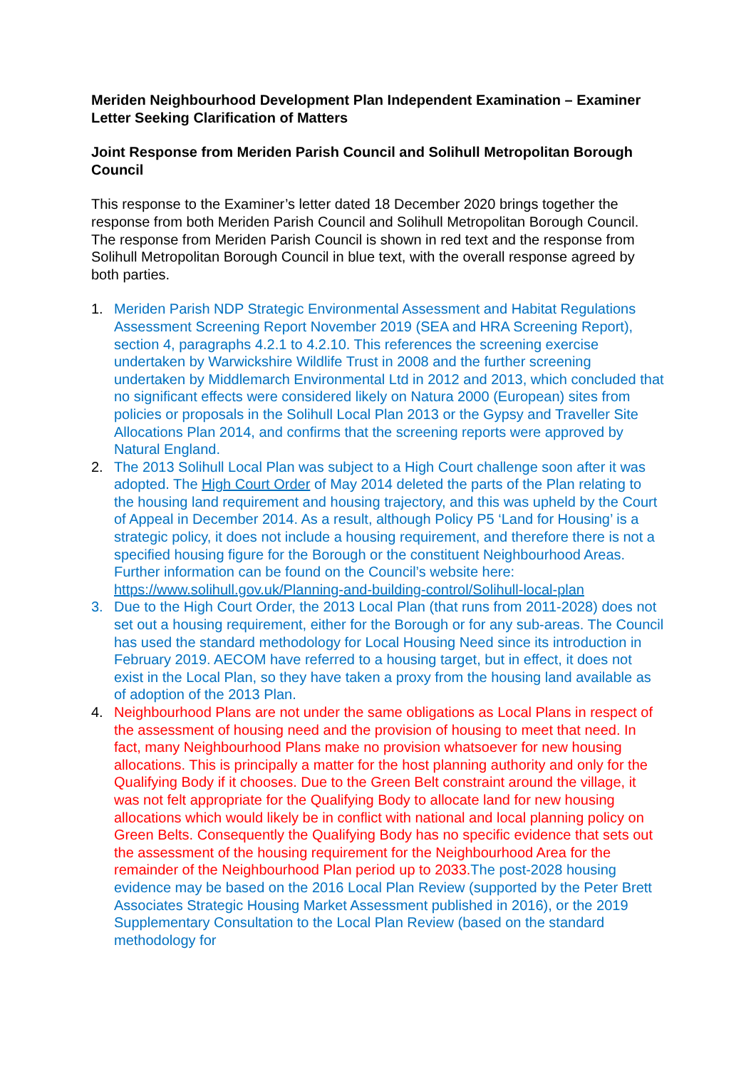Meriden Neighbourhood Development Plan Independent Examination – Examiner Letter Seeking Clarification of Matters
Joint Response from Meriden Parish Council and Solihull Metropolitan Borough Council
This response to the Examiner’s letter dated 18 December 2020 brings together the response from both Meriden Parish Council and Solihull Metropolitan Borough Council. The response from Meriden Parish Council is shown in red text and the response from Solihull Metropolitan Borough Council in blue text, with the overall response agreed by both parties.
1. Meriden Parish NDP Strategic Environmental Assessment and Habitat Regulations Assessment Screening Report November 2019 (SEA and HRA Screening Report), section 4, paragraphs 4.2.1 to 4.2.10. This references the screening exercise undertaken by Warwickshire Wildlife Trust in 2008 and the further screening undertaken by Middlemarch Environmental Ltd in 2012 and 2013, which concluded that no significant effects were considered likely on Natura 2000 (European) sites from policies or proposals in the Solihull Local Plan 2013 or the Gypsy and Traveller Site Allocations Plan 2014, and confirms that the screening reports were approved by Natural England.
2. The 2013 Solihull Local Plan was subject to a High Court challenge soon after it was adopted. The High Court Order of May 2014 deleted the parts of the Plan relating to the housing land requirement and housing trajectory, and this was upheld by the Court of Appeal in December 2014. As a result, although Policy P5 ‘Land for Housing’ is a strategic policy, it does not include a housing requirement, and therefore there is not a specified housing figure for the Borough or the constituent Neighbourhood Areas. Further information can be found on the Council’s website here: https://www.solihull.gov.uk/Planning-and-building-control/Solihull-local-plan
3. Due to the High Court Order, the 2013 Local Plan (that runs from 2011-2028) does not set out a housing requirement, either for the Borough or for any sub-areas. The Council has used the standard methodology for Local Housing Need since its introduction in February 2019. AECOM have referred to a housing target, but in effect, it does not exist in the Local Plan, so they have taken a proxy from the housing land available as of adoption of the 2013 Plan.
4. Neighbourhood Plans are not under the same obligations as Local Plans in respect of the assessment of housing need and the provision of housing to meet that need. In fact, many Neighbourhood Plans make no provision whatsoever for new housing allocations. This is principally a matter for the host planning authority and only for the Qualifying Body if it chooses. Due to the Green Belt constraint around the village, it was not felt appropriate for the Qualifying Body to allocate land for new housing allocations which would likely be in conflict with national and local planning policy on Green Belts. Consequently the Qualifying Body has no specific evidence that sets out the assessment of the housing requirement for the Neighbourhood Area for the remainder of the Neighbourhood Plan period up to 2033. The post-2028 housing evidence may be based on the 2016 Local Plan Review (supported by the Peter Brett Associates Strategic Housing Market Assessment published in 2016), or the 2019 Supplementary Consultation to the Local Plan Review (based on the standard methodology for